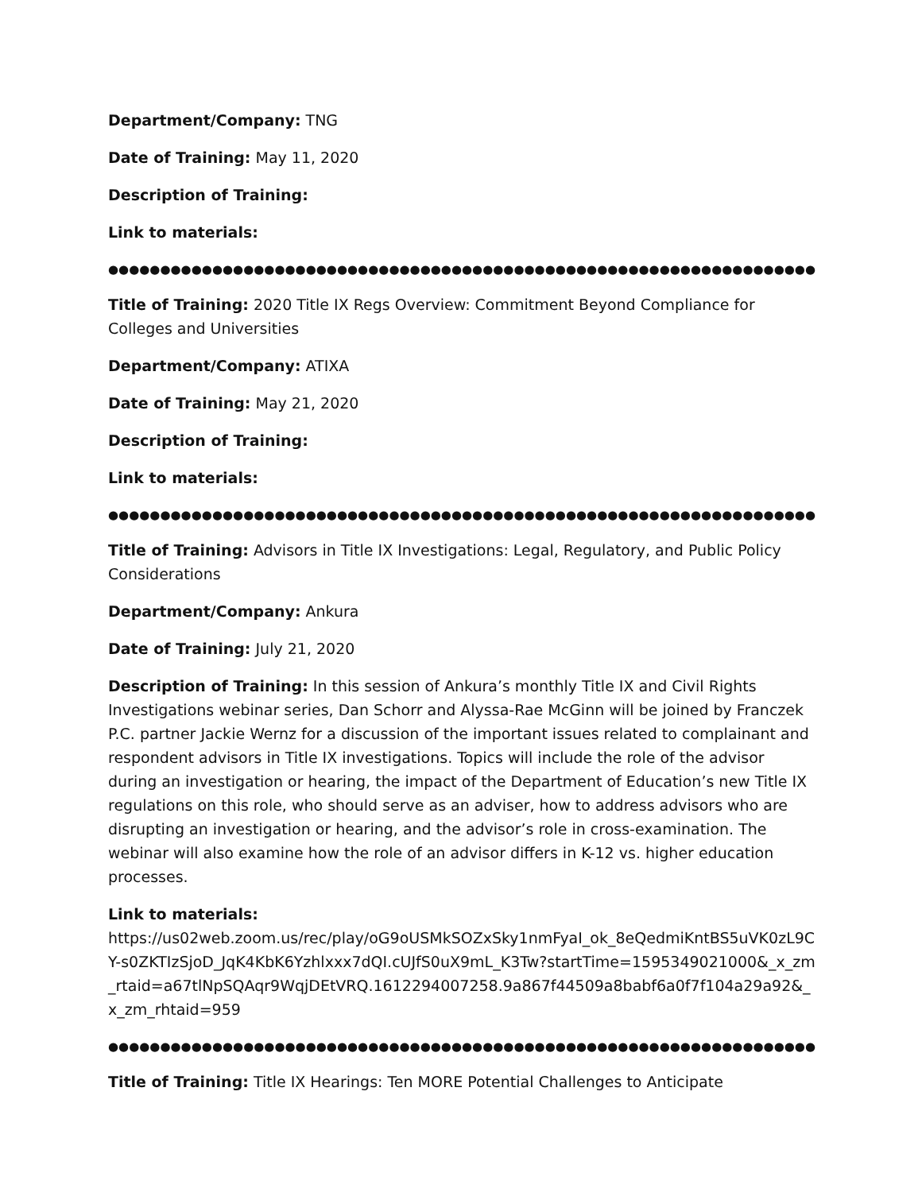Department/Company: TNG
Date of Training: May 11, 2020
Description of Training:
Link to materials:
●●●●●●●●●●●●●●●●●●●●●●●●●●●●●●●●●●●●●●●●●●●●●●●●●●●●●●●●●●●●●●●●●●●●●●●●●●●●●●
Title of Training: 2020 Title IX Regs Overview: Commitment Beyond Compliance for Colleges and Universities
Department/Company: ATIXA
Date of Training: May 21, 2020
Description of Training:
Link to materials:
●●●●●●●●●●●●●●●●●●●●●●●●●●●●●●●●●●●●●●●●●●●●●●●●●●●●●●●●●●●●●●●●●●●●●●●●●●●●●●
Title of Training: Advisors in Title IX Investigations: Legal, Regulatory, and Public Policy Considerations
Department/Company: Ankura
Date of Training: July 21, 2020
Description of Training: In this session of Ankura’s monthly Title IX and Civil Rights Investigations webinar series, Dan Schorr and Alyssa-Rae McGinn will be joined by Franczek P.C. partner Jackie Wernz for a discussion of the important issues related to complainant and respondent advisors in Title IX investigations. Topics will include the role of the advisor during an investigation or hearing, the impact of the Department of Education’s new Title IX regulations on this role, who should serve as an adviser, how to address advisors who are disrupting an investigation or hearing, and the advisor’s role in cross-examination. The webinar will also examine how the role of an advisor differs in K-12 vs. higher education processes.
Link to materials:
https://us02web.zoom.us/rec/play/oG9oUSMkSOZxSky1nmFyaI_ok_8eQedmiKntBS5uVK0zL9CY-s0ZKTIzSjoD_JqK4KbK6Yzhlxxx7dQI.cUJfS0uX9mL_K3Tw?startTime=1595349021000&_x_zm_rtaid=a67tlNpSQAqr9WqjDEtVRQ.1612294007258.9a867f44509a8babf6a0f7f104a29a92&_x_zm_rhtaid=959
●●●●●●●●●●●●●●●●●●●●●●●●●●●●●●●●●●●●●●●●●●●●●●●●●●●●●●●●●●●●●●●●●●●●●●●●●●●●●●
Title of Training: Title IX Hearings: Ten MORE Potential Challenges to Anticipate